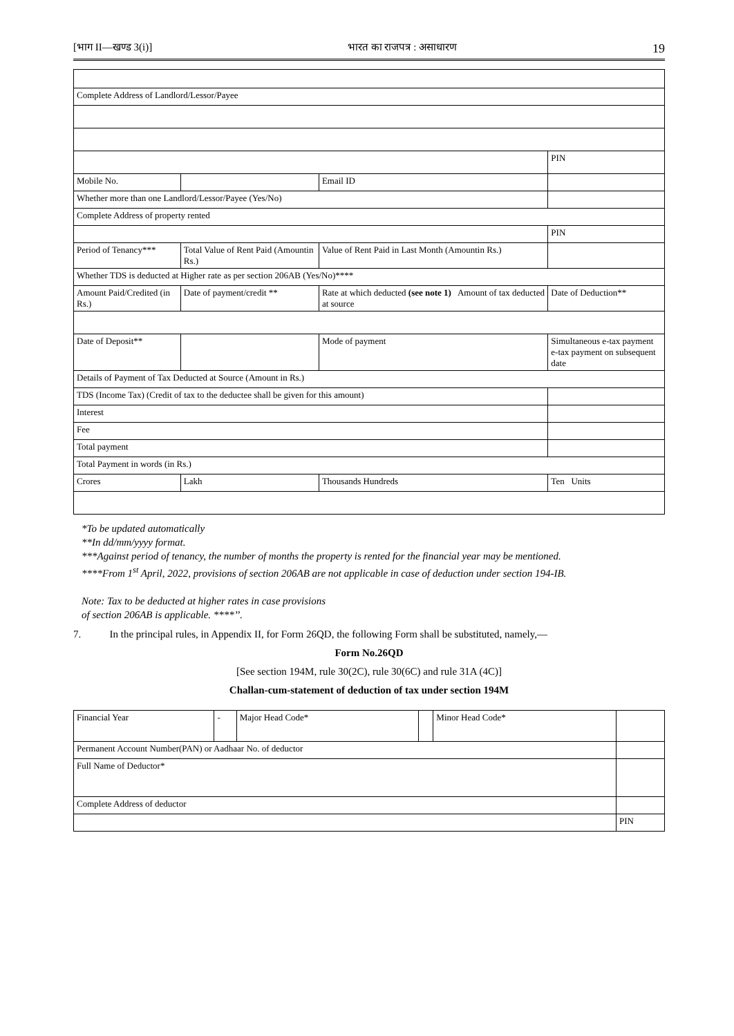[भाग II—खण्ड 3(i)] भारत का राजपत्र : असाधारण 19
| Complete Address of Landlord/Lessor/Payee | | | |
| | | | PIN |
| Mobile No. | | Email ID | |
| Whether more than one Landlord/Lessor/Payee (Yes/No) | | | |
| Complete Address of property rented | | | |
| | | | PIN |
| Period of Tenancy*** | Total Value of Rent Paid (Amountin Rs.) | Value of Rent Paid in Last Month (Amountin Rs.) | |
| Whether TDS is deducted at Higher rate as per section 206AB (Yes/No)**** | | | |
| Amount Paid/Credited (in Rs.) | Date of payment/credit ** | Rate at which deducted (see note 1) Amount of tax deducted at source | Date of Deduction** |
| Date of Deposit** | | Mode of payment | Simultaneous e-tax payment e-tax payment on subsequent date |
| Details of Payment of Tax Deducted at Source (Amount in Rs.) | | | |
| TDS (Income Tax) (Credit of tax to the deductee shall be given for this amount) | | | |
| Interest | | | |
| Fee | | | |
| Total payment | | | |
| Total Payment in words (in Rs.) | | | |
| Crores | Lakh | Thousands Hundreds | Ten Units |
*To be updated automatically
**In dd/mm/yyyy format.
***Against period of tenancy, the number of months the property is rented for the financial year may be mentioned.
****From 1<sup>st</sup> April, 2022, provisions of section 206AB are not applicable in case of deduction under section 194-IB.
Note: Tax to be deducted at higher rates in case provisions
of section 206AB is applicable. ****’’.
7. In the principal rules, in Appendix II, for Form 26QD, the following Form shall be substituted, namely,—
Form No.26QD
[See section 194M, rule 30(2C), rule 30(6C) and rule 31A (4C)]
Challan-cum-statement of deduction of tax under section 194M
| Financial Year | - | Major Head Code* | | Minor Head Code* | |
| Permanent Account Number(PAN) or Aadhaar No. of deductor | | | | | |
| Full Name of Deductor* | | | | | |
| Complete Address of deductor | | | | | |
| | | | | | PIN |